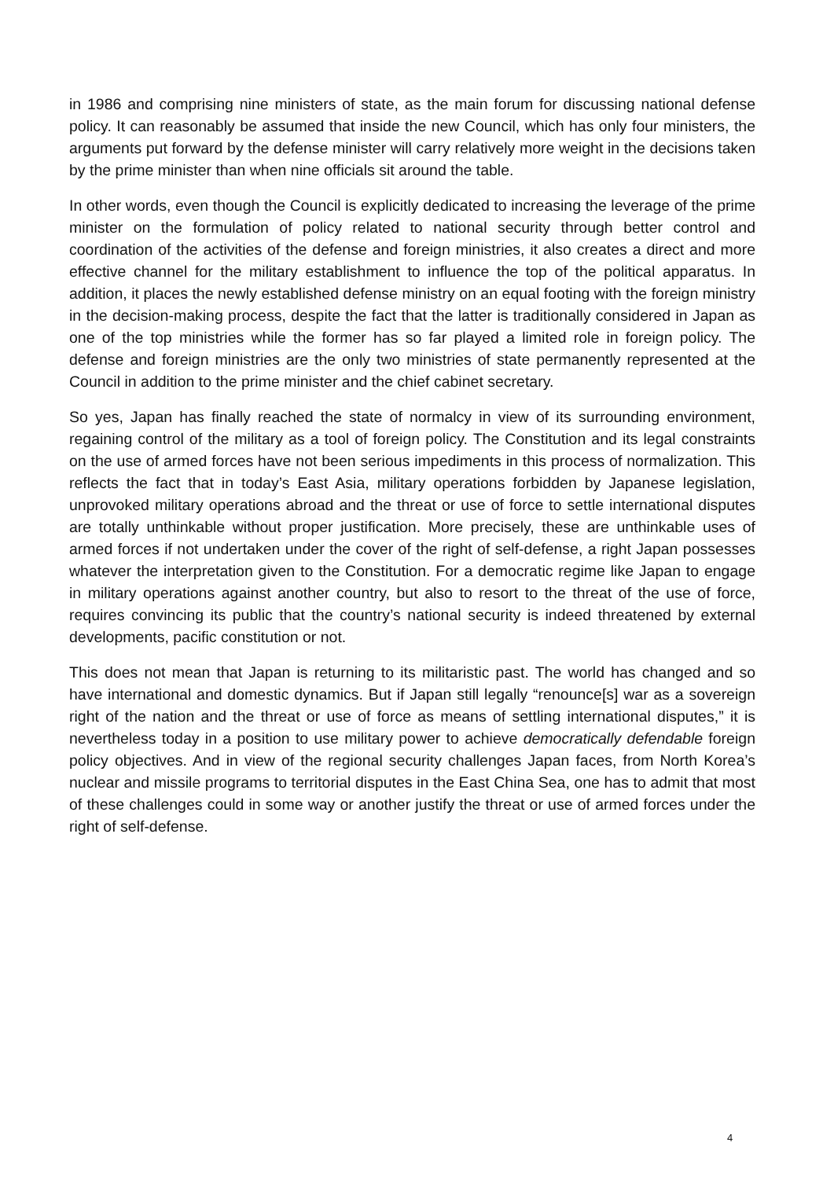in 1986 and comprising nine ministers of state, as the main forum for discussing national defense policy. It can reasonably be assumed that inside the new Council, which has only four ministers, the arguments put forward by the defense minister will carry relatively more weight in the decisions taken by the prime minister than when nine officials sit around the table.
In other words, even though the Council is explicitly dedicated to increasing the leverage of the prime minister on the formulation of policy related to national security through better control and coordination of the activities of the defense and foreign ministries, it also creates a direct and more effective channel for the military establishment to influence the top of the political apparatus. In addition, it places the newly established defense ministry on an equal footing with the foreign ministry in the decision-making process, despite the fact that the latter is traditionally considered in Japan as one of the top ministries while the former has so far played a limited role in foreign policy. The defense and foreign ministries are the only two ministries of state permanently represented at the Council in addition to the prime minister and the chief cabinet secretary.
So yes, Japan has finally reached the state of normalcy in view of its surrounding environment, regaining control of the military as a tool of foreign policy. The Constitution and its legal constraints on the use of armed forces have not been serious impediments in this process of normalization. This reflects the fact that in today’s East Asia, military operations forbidden by Japanese legislation, unprovoked military operations abroad and the threat or use of force to settle international disputes are totally unthinkable without proper justification. More precisely, these are unthinkable uses of armed forces if not undertaken under the cover of the right of self-defense, a right Japan possesses whatever the interpretation given to the Constitution. For a democratic regime like Japan to engage in military operations against another country, but also to resort to the threat of the use of force, requires convincing its public that the country’s national security is indeed threatened by external developments, pacific constitution or not.
This does not mean that Japan is returning to its militaristic past. The world has changed and so have international and domestic dynamics. But if Japan still legally “renounce[s] war as a sovereign right of the nation and the threat or use of force as means of settling international disputes,” it is nevertheless today in a position to use military power to achieve democratically defendable foreign policy objectives. And in view of the regional security challenges Japan faces, from North Korea’s nuclear and missile programs to territorial disputes in the East China Sea, one has to admit that most of these challenges could in some way or another justify the threat or use of armed forces under the right of self-defense.
4